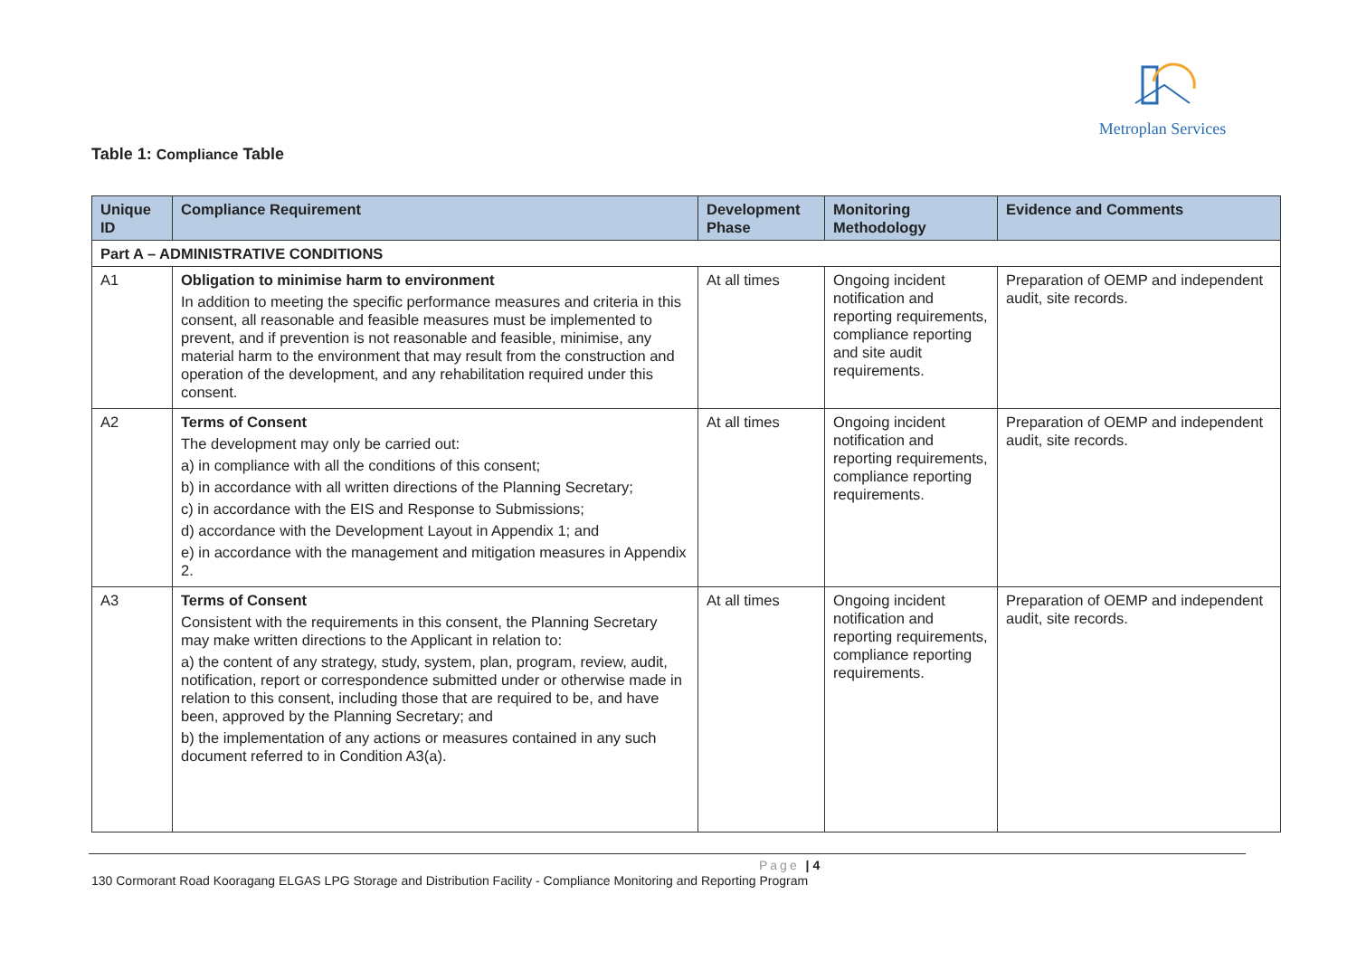Metroplan Services
Table 1: Compliance Table
| Unique ID | Compliance Requirement | Development Phase | Monitoring Methodology | Evidence and Comments |
| --- | --- | --- | --- | --- |
| Part A – ADMINISTRATIVE CONDITIONS | | | | |
| A1 | Obligation to minimise harm to environment In addition to meeting the specific performance measures and criteria in this consent, all reasonable and feasible measures must be implemented to prevent, and if prevention is not reasonable and feasible, minimise, any material harm to the environment that may result from the construction and operation of the development, and any rehabilitation required under this consent. | At all times | Ongoing incident notification and reporting requirements, compliance reporting and site audit requirements. | Preparation of OEMP and independent audit, site records. |
| A2 | Terms of Consent The development may only be carried out: a) in compliance with all the conditions of this consent; b) in accordance with all written directions of the Planning Secretary; c) in accordance with the EIS and Response to Submissions; d) accordance with the Development Layout in Appendix 1; and e) in accordance with the management and mitigation measures in Appendix 2. | At all times | Ongoing incident notification and reporting requirements, compliance reporting requirements. | Preparation of OEMP and independent audit, site records. |
| A3 | Terms of Consent Consistent with the requirements in this consent, the Planning Secretary may make written directions to the Applicant in relation to: a) the content of any strategy, study, system, plan, program, review, audit, notification, report or correspondence submitted under or otherwise made in relation to this consent, including those that are required to be, and have been, approved by the Planning Secretary; and b) the implementation of any actions or measures contained in any such document referred to in Condition A3(a). | At all times | Ongoing incident notification and reporting requirements, compliance reporting requirements. | Preparation of OEMP and independent audit, site records. |
Page | 4
130 Cormorant Road Kooragang ELGAS LPG Storage and Distribution Facility - Compliance Monitoring and Reporting Program